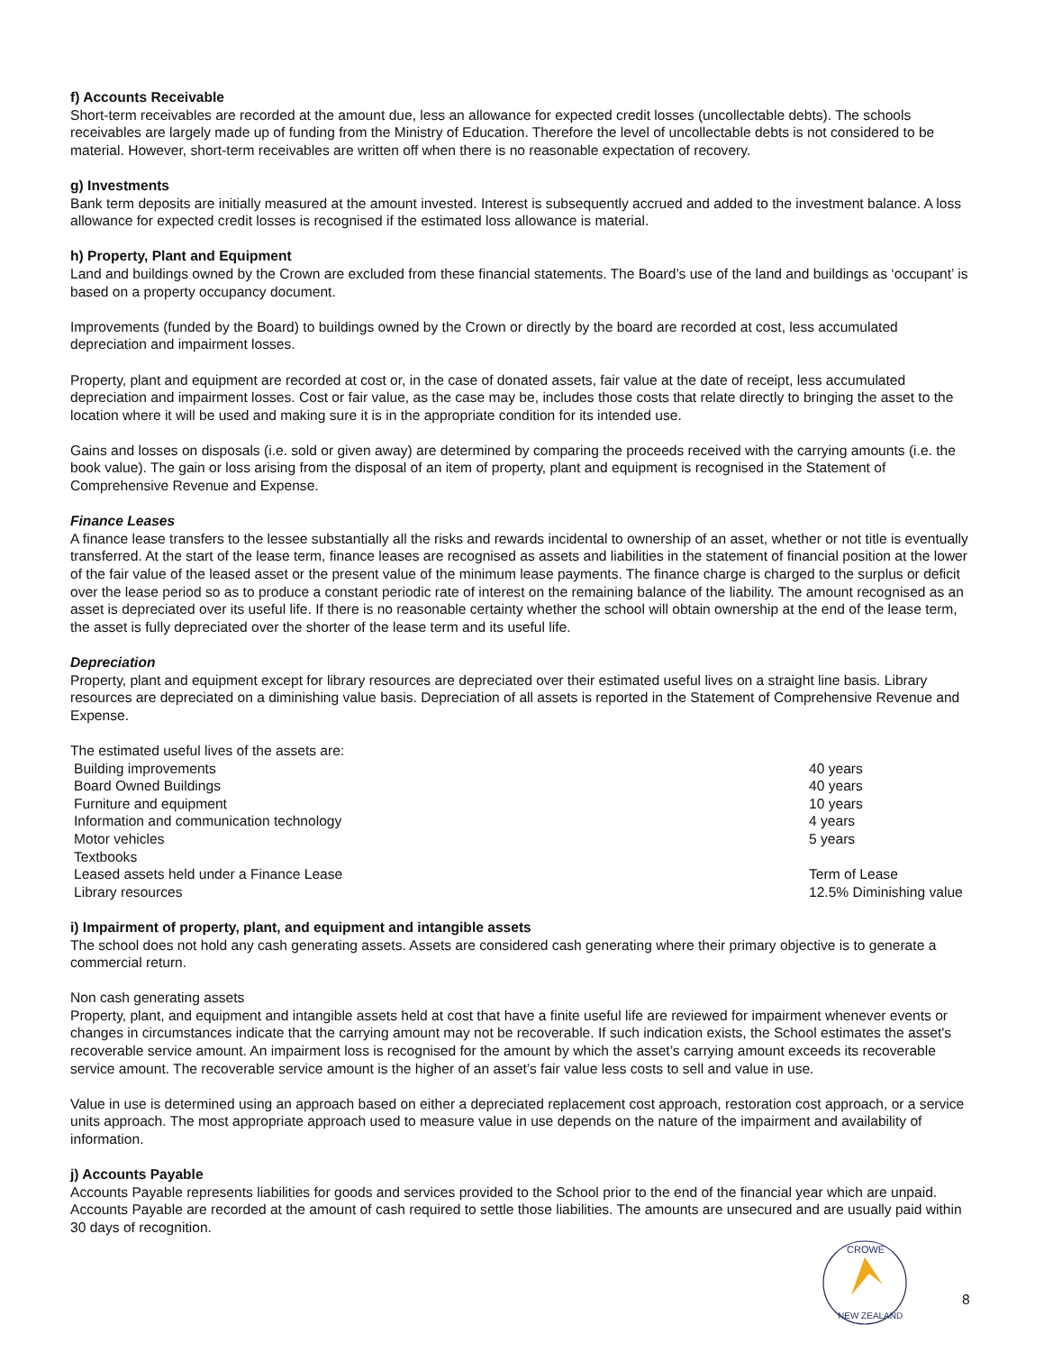f) Accounts Receivable
Short-term receivables are recorded at the amount due, less an allowance for expected credit losses (uncollectable debts). The schools receivables are largely made up of funding from the Ministry of Education. Therefore the level of uncollectable debts is not considered to be material. However, short-term receivables are written off when there is no reasonable expectation of recovery.
g) Investments
Bank term deposits are initially measured at the amount invested. Interest is subsequently accrued and added to the investment balance. A loss allowance for expected credit losses is recognised if the estimated loss allowance is material.
h) Property, Plant and Equipment
Land and buildings owned by the Crown are excluded from these financial statements. The Board’s use of the land and buildings as ‘occupant’ is based on a property occupancy document.
Improvements (funded by the Board) to buildings owned by the Crown or directly by the board are recorded at cost, less accumulated depreciation and impairment losses.
Property, plant and equipment are recorded at cost or, in the case of donated assets, fair value at the date of receipt, less accumulated depreciation and impairment losses. Cost or fair value, as the case may be, includes those costs that relate directly to bringing the asset to the location where it will be used and making sure it is in the appropriate condition for its intended use.
Gains and losses on disposals (i.e. sold or given away) are determined by comparing the proceeds received with the carrying amounts (i.e. the book value). The gain or loss arising from the disposal of an item of property, plant and equipment is recognised in the Statement of Comprehensive Revenue and Expense.
Finance Leases
A finance lease transfers to the lessee substantially all the risks and rewards incidental to ownership of an asset, whether or not title is eventually transferred. At the start of the lease term, finance leases are recognised as assets and liabilities in the statement of financial position at the lower of the fair value of the leased asset or the present value of the minimum lease payments. The finance charge is charged to the surplus or deficit over the lease period so as to produce a constant periodic rate of interest on the remaining balance of the liability. The amount recognised as an asset is depreciated over its useful life. If there is no reasonable certainty whether the school will obtain ownership at the end of the lease term, the asset is fully depreciated over the shorter of the lease term and its useful life.
Depreciation
Property, plant and equipment except for library resources are depreciated over their estimated useful lives on a straight line basis. Library resources are depreciated on a diminishing value basis. Depreciation of all assets is reported in the Statement of Comprehensive Revenue and Expense.
The estimated useful lives of the assets are:
| Building improvements | 40 years |
| Board Owned Buildings | 40 years |
| Furniture and equipment | 10 years |
| Information and communication technology | 4 years |
| Motor vehicles | 5 years |
| Textbooks | |
| Leased assets held under a Finance Lease | Term of Lease |
| Library resources | 12.5% Diminishing value |
i) Impairment of property, plant, and equipment and intangible assets
The school does not hold any cash generating assets. Assets are considered cash generating where their primary objective is to generate a commercial return.
Non cash generating assets
Property, plant, and equipment and intangible assets held at cost that have a finite useful life are reviewed for impairment whenever events or changes in circumstances indicate that the carrying amount may not be recoverable. If such indication exists, the School estimates the asset's recoverable service amount. An impairment loss is recognised for the amount by which the asset’s carrying amount exceeds its recoverable service amount. The recoverable service amount is the higher of an asset’s fair value less costs to sell and value in use.
Value in use is determined using an approach based on either a depreciated replacement cost approach, restoration cost approach, or a service units approach. The most appropriate approach used to measure value in use depends on the nature of the impairment and availability of information.
j) Accounts Payable
Accounts Payable represents liabilities for goods and services provided to the School prior to the end of the financial year which are unpaid. Accounts Payable are recorded at the amount of cash required to settle those liabilities. The amounts are unsecured and are usually paid within 30 days of recognition.
CROWE
NEW ZEALAND
8